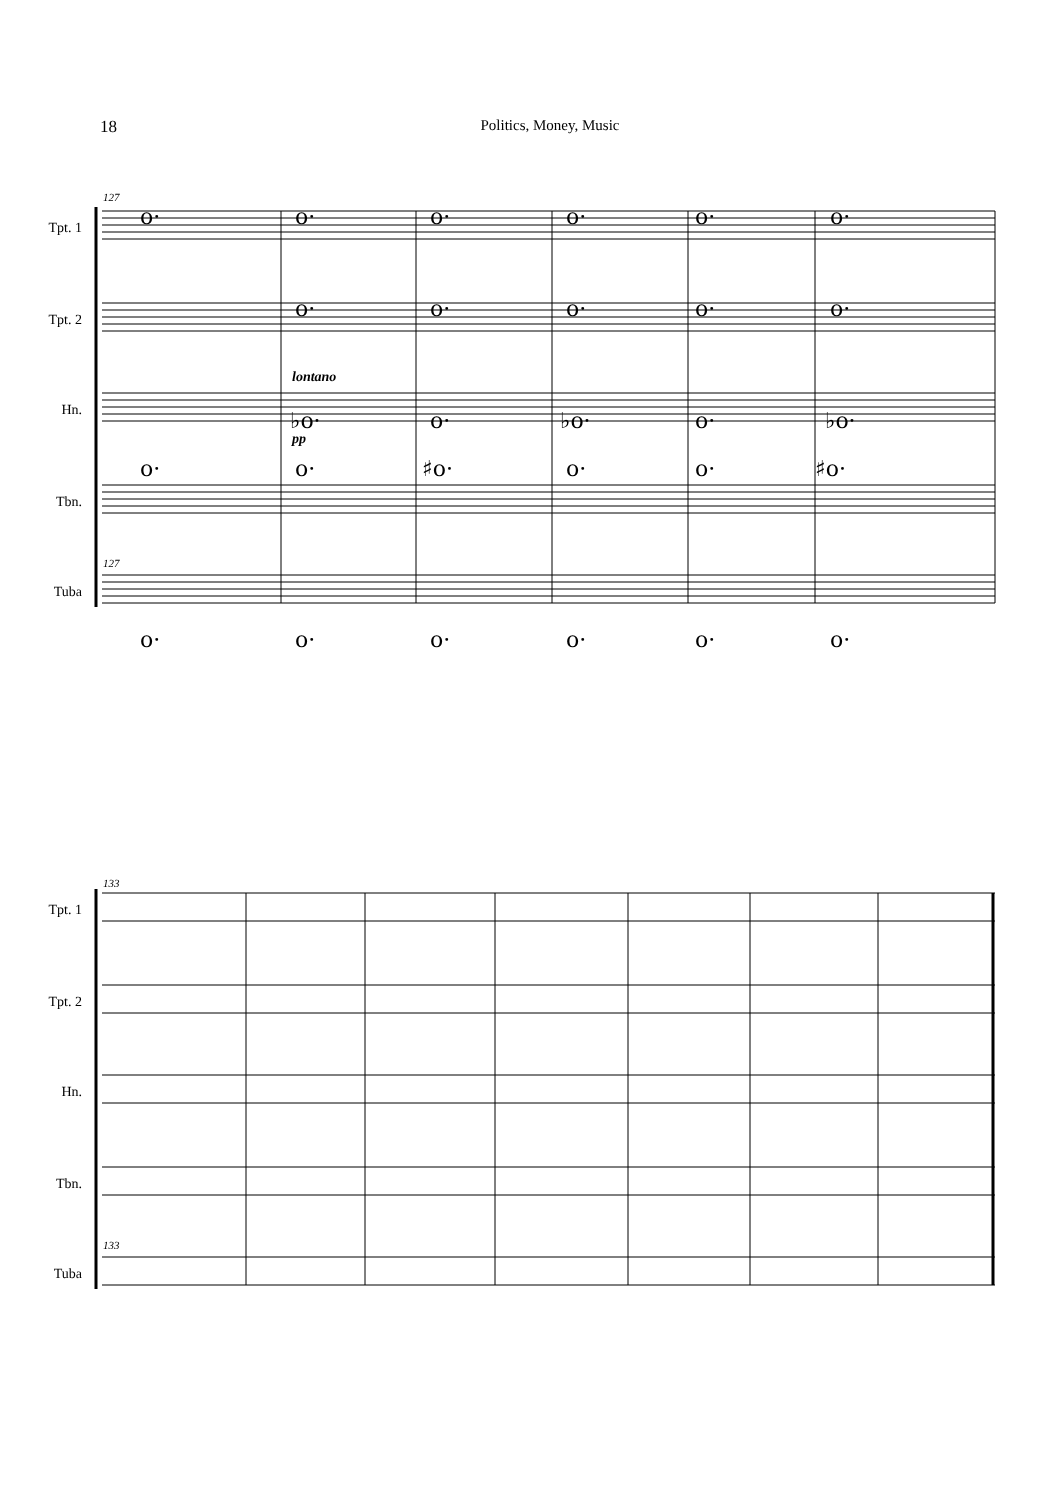18 Politics, Money, Music
127
Tpt. 1
Tpt. 2
Hn.
Tbn.
Tuba
127
lontano
pp
o·
o·
o·
o·
o·
o·
o·
o·
o·
o·
o·
♭o·
o·
♭o·
o·
♭o·
o·
o·
♯o·
o·
o·
♯o·
o·
o·
o·
o·
o·
o·
133
Tpt. 1
Tpt. 2
Hn.
Tbn.
Tuba
133